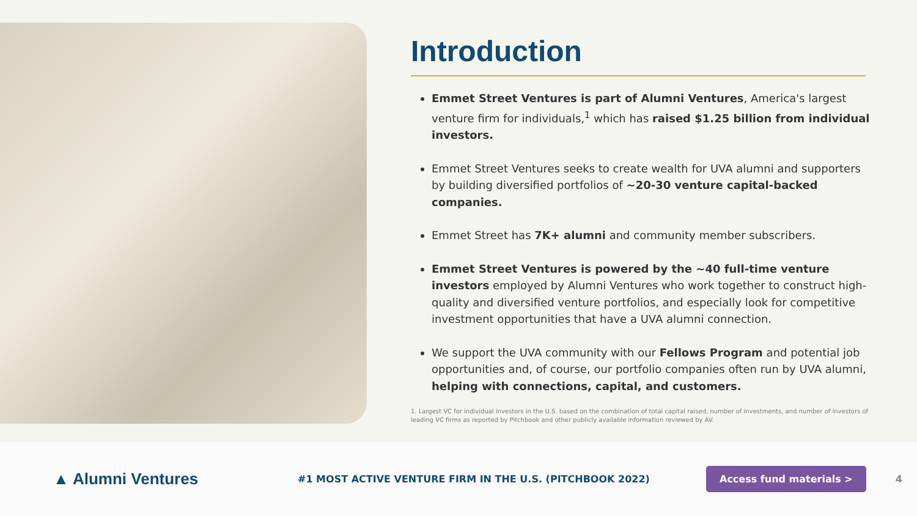Introduction
Emmet Street Ventures is part of Alumni Ventures, America's largest venture firm for individuals,<sup>1</sup> which has raised $1.25 billion from individual investors.
Emmet Street Ventures seeks to create wealth for UVA alumni and supporters by building diversified portfolios of ~20-30 venture capital-backed companies.
Emmet Street has 7K+ alumni and community member subscribers.
Emmet Street Ventures is powered by the ~40 full-time venture investors employed by Alumni Ventures who work together to construct high-quality and diversified venture portfolios, and especially look for competitive investment opportunities that have a UVA alumni connection.
We support the UVA community with our Fellows Program and potential job opportunities and, of course, our portfolio companies often run by UVA alumni, helping with connections, capital, and customers.
1. Largest VC for individual investors in the U.S. based on the combination of total capital raised, number of investments, and number of investors of leading VC firms as reported by Pitchbook and other publicly available information reviewed by AV.
▲ Alumni Ventures
#1 MOST ACTIVE VENTURE FIRM IN THE U.S. (PITCHBOOK 2022)
Access fund materials >
4